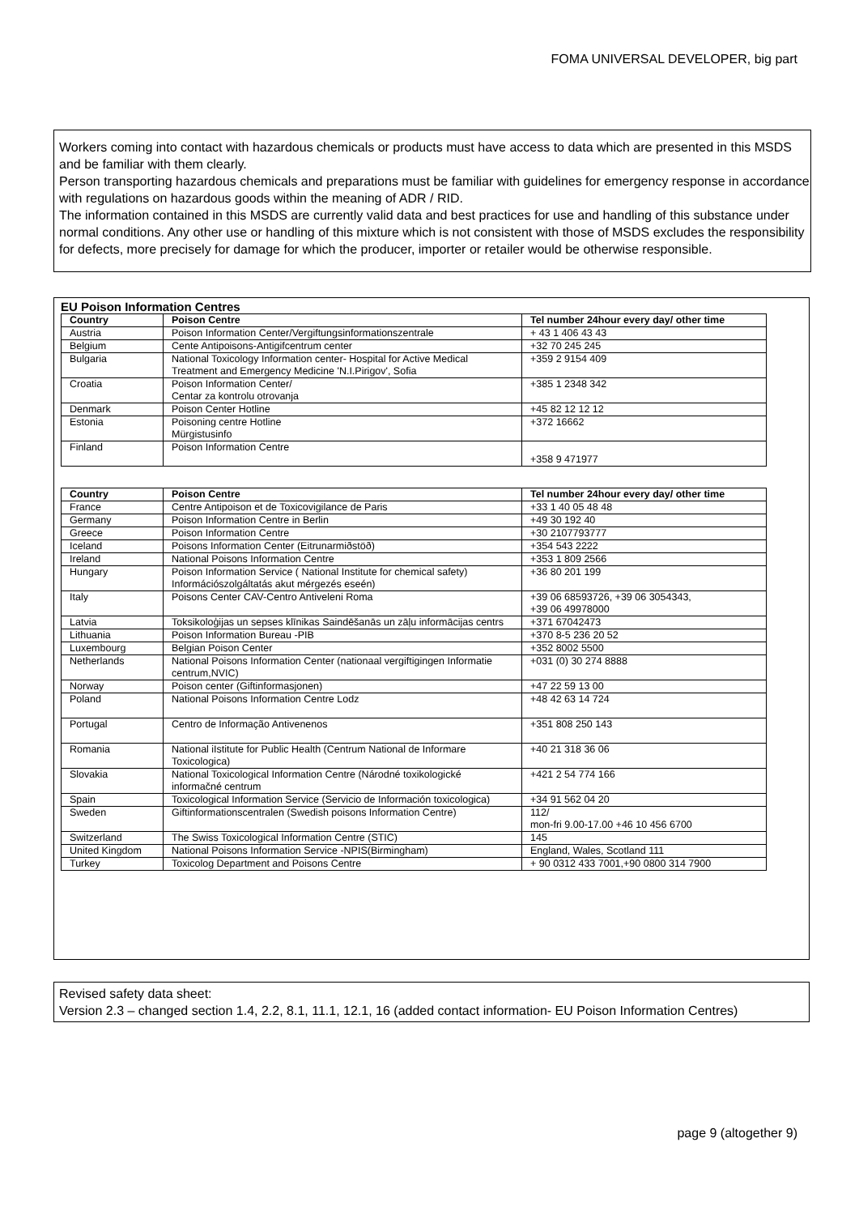FOMA UNIVERSAL DEVELOPER, big part
Workers coming into contact with hazardous chemicals or products must have access to data which are presented in this MSDS and be familiar with them clearly.
Person transporting hazardous chemicals and preparations must be familiar with guidelines for emergency response in accordance with regulations on hazardous goods within the meaning of ADR / RID.
The information contained in this MSDS are currently valid data and best practices for use and handling of this substance under normal conditions. Any other use or handling of this mixture which is not consistent with those of MSDS excludes the responsibility for defects, more precisely for damage for which the producer, importer or retailer would be otherwise responsible.
EU Poison Information Centres
| Country | Poison Centre | Tel number 24hour every day/ other time |
| --- | --- | --- |
| Austria | Poison Information Center/Vergiftungsinformationszentrale | + 43 1 406 43 43 |
| Belgium | Cente Antipoisons-Antigifcentrum center | +32 70 245 245 |
| Bulgaria | National Toxicology Information center- Hospital for Active Medical Treatment and Emergency Medicine 'N.I.Pirigov', Sofia | +359 2 9154 409 |
| Croatia | Poison Information Center/ Centar za kontrolu otrovanja | +385 1 2348 342 |
| Denmark | Poison Center Hotline | +45 82 12 12 12 |
| Estonia | Poisoning centre Hotline Mürgistusinfo | +372 16662 |
| Finland | Poison Information Centre | +358 9 471977 |
| Country | Poison Centre | Tel number 24hour every day/ other time |
| --- | --- | --- |
| France | Centre Antipoison et de Toxicovigilance de Paris | +33 1 40 05 48 48 |
| Germany | Poison Information Centre in Berlin | +49 30 192 40 |
| Greece | Poison Information Centre | +30 2107793777 |
| Iceland | Poisons Information Center (Eitrunarmiðstöð) | +354 543 2222 |
| Ireland | National Poisons Information Centre | +353 1 809 2566 |
| Hungary | Poison Information Service ( National Institute for chemical safety) Információszolgáltatás akut mérgezés eseén) | +36 80 201 199 |
| Italy | Poisons Center CAV-Centro Antiveleni Roma | +39 06 68593726, +39 06 3054343, +39 06 49978000 |
| Latvia | Toksikoloģijas un sepses klīnikas Saindēšanās un zāļu informācijas centrs | +371 67042473 |
| Lithuania | Poison Information Bureau -PIB | +370 8-5 236 20 52 |
| Luxembourg | Belgian Poison Center | +352 8002 5500 |
| Netherlands | National Poisons Information Center (nationaal vergiftigingen Informatie centrum,NVIC) | +031 (0) 30 274 8888 |
| Norway | Poison center (Giftinformasjonen) | +47 22 59 13 00 |
| Poland | National Poisons Information Centre Lodz | +48 42 63 14 724 |
| Portugal | Centro de Informação Antivenenos | +351 808 250 143 |
| Romania | National iIstitute for Public Health (Centrum National de Informare Toxicologica) | +40 21 318 36 06 |
| Slovakia | National Toxicological Information Centre (Národné toxikologické informačné centrum | +421 2 54 774 166 |
| Spain | Toxicological Information Service (Servicio de Información toxicologica) | +34 91 562 04 20 |
| Sweden | Giftinformationscentralen (Swedish poisons Information Centre) | 112/ mon-fri 9.00-17.00 +46 10 456 6700 |
| Switzerland | The Swiss Toxicological Information Centre (STIC) | 145 |
| United Kingdom | National Poisons Information Service -NPIS(Birmingham) | England, Wales, Scotland 111 |
| Turkey | Toxicolog Department and Poisons Centre | + 90 0312 433 7001,+90 0800 314 7900 |
Revised safety data sheet:
Version 2.3 – changed section 1.4, 2.2, 8.1, 11.1, 12.1, 16 (added contact information- EU Poison Information Centres)
page 9 (altogether 9)